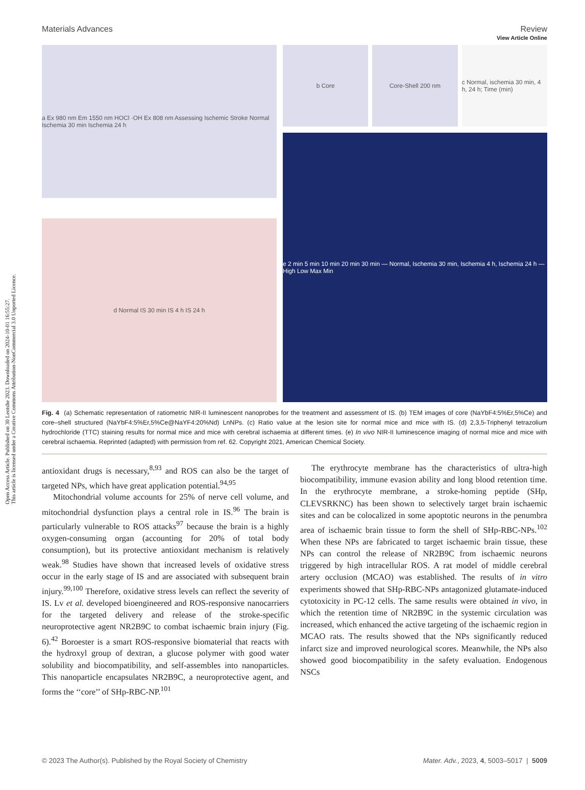Open Access Article. Published on 30 Leotshe 2023. Downloaded on 2024-10-01 16:55:27.
This article is licensed under a Creative Commons Attribution-NonCommercial 3.0 Unported Licence.
View Article Online
Materials Advances Review
a Ex 980 nm Em 1550 nm HOCl ·OH Ex 808 nm Assessing Ischemic Stroke Normal Ischemia 30 min Ischemia 24 h
d Normal IS 30 min IS 4 h IS 24 h
b Core
Core-Shell 200 nm
c Normal, ischemia 30 min, 4 h, 24 h; Time (min)
e 2 min 5 min 10 min 20 min 30 min — Normal, Ischemia 30 min, Ischemia 4 h, Ischemia 24 h — High Low Max Min
Fig. 4 (a) Schematic representation of ratiometric NIR-II luminescent nanoprobes for the treatment and assessment of IS. (b) TEM images of core (NaYbF4:5%Er,5%Ce) and core–shell structured (NaYbF4:5%Er,5%Ce@NaYF4:20%Nd) LnNPs. (c) Ratio value at the lesion site for normal mice and mice with IS. (d) 2,3,5-Triphenyl tetrazolium hydrochloride (TTC) staining results for normal mice and mice with cerebral ischaemia at different times. (e) In vivo NIR-II luminescence imaging of normal mice and mice with cerebral ischaemia. Reprinted (adapted) with permission from ref. 62. Copyright 2021, American Chemical Society.
antioxidant drugs is necessary,<sup>8,93</sup> and ROS can also be the target of targeted NPs, which have great application potential.<sup>94,95</sup>
Mitochondrial volume accounts for 25% of nerve cell volume, and mitochondrial dysfunction plays a central role in IS.<sup>96</sup> The brain is particularly vulnerable to ROS attacks<sup>97</sup> because the brain is a highly oxygen-consuming organ (accounting for 20% of total body consumption), but its protective antioxidant mechanism is relatively weak.<sup>98</sup> Studies have shown that increased levels of oxidative stress occur in the early stage of IS and are associated with subsequent brain injury.<sup>99,100</sup> Therefore, oxidative stress levels can reflect the severity of IS. Lv et al. developed bioengineered and ROS-responsive nanocarriers for the targeted delivery and release of the stroke-specific neuroprotective agent NR2B9C to combat ischaemic brain injury (Fig. 6).<sup>42</sup> Boroester is a smart ROS-responsive biomaterial that reacts with the hydroxyl group of dextran, a glucose polymer with good water solubility and biocompatibility, and self-assembles into nanoparticles. This nanoparticle encapsulates NR2B9C, a neuroprotective agent, and forms the ‘‘core’’ of SHp-RBC-NP.<sup>101</sup>
The erythrocyte membrane has the characteristics of ultra-high biocompatibility, immune evasion ability and long blood retention time. In the erythrocyte membrane, a stroke-homing peptide (SHp, CLEVSRKNC) has been shown to selectively target brain ischaemic sites and can be colocalized in some apoptotic neurons in the penumbra area of ischaemic brain tissue to form the shell of SHp-RBC-NPs.<sup>102</sup> When these NPs are fabricated to target ischaemic brain tissue, these NPs can control the release of NR2B9C from ischaemic neurons triggered by high intracellular ROS. A rat model of middle cerebral artery occlusion (MCAO) was established. The results of in vitro experiments showed that SHp-RBC-NPs antagonized glutamate-induced cytotoxicity in PC-12 cells. The same results were obtained in vivo, in which the retention time of NR2B9C in the systemic circulation was increased, which enhanced the active targeting of the ischaemic region in MCAO rats. The results showed that the NPs significantly reduced infarct size and improved neurological scores. Meanwhile, the NPs also showed good biocompatibility in the safety evaluation. Endogenous NSCs
© 2023 The Author(s). Published by the Royal Society of Chemistry Mater. Adv., 2023, 4, 5003–5017 | 5009